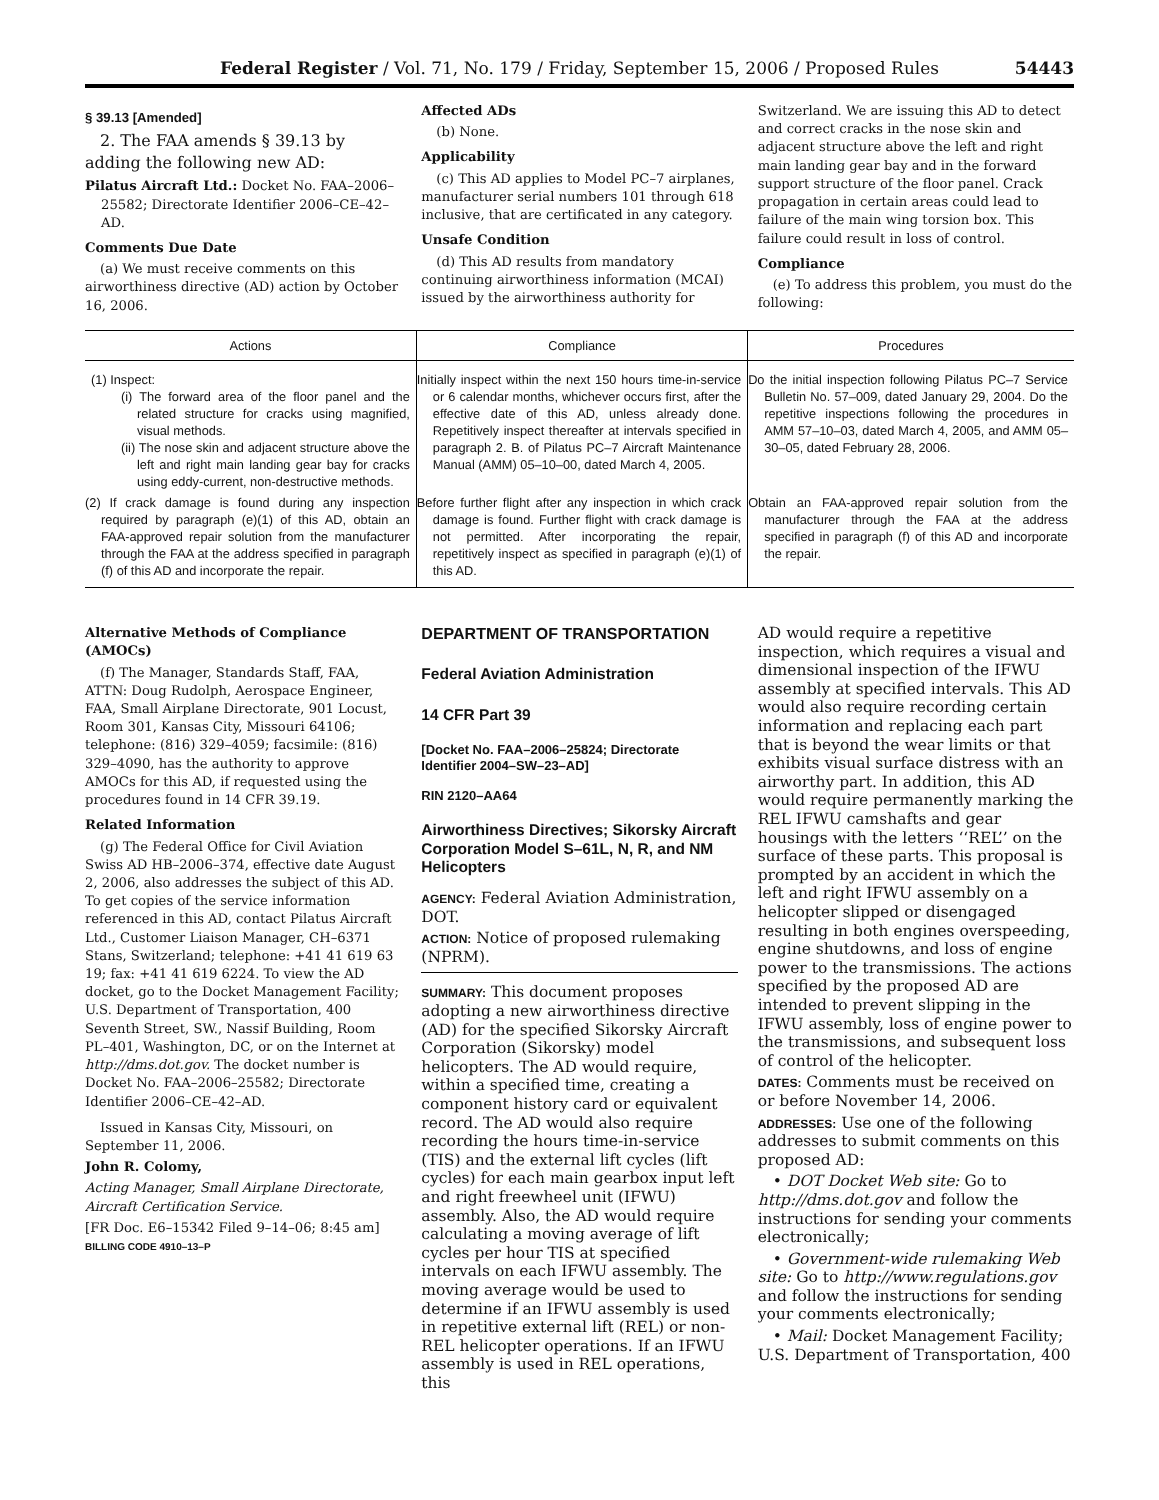Federal Register / Vol. 71, No. 179 / Friday, September 15, 2006 / Proposed Rules 54443
§ 39.13 [Amended]
2. The FAA amends § 39.13 by adding the following new AD:
Pilatus Aircraft Ltd.: Docket No. FAA–2006–25582; Directorate Identifier 2006–CE–42–AD.
Comments Due Date
(a) We must receive comments on this airworthiness directive (AD) action by October 16, 2006.
Affected ADs
(b) None.
Applicability
(c) This AD applies to Model PC–7 airplanes, manufacturer serial numbers 101 through 618 inclusive, that are certificated in any category.
Unsafe Condition
(d) This AD results from mandatory continuing airworthiness information (MCAI) issued by the airworthiness authority for
Switzerland. We are issuing this AD to detect and correct cracks in the nose skin and adjacent structure above the left and right main landing gear bay and in the forward support structure of the floor panel. Crack propagation in certain areas could lead to failure of the main wing torsion box. This failure could result in loss of control.
Compliance
(e) To address this problem, you must do the following:
| Actions | Compliance | Procedures |
| --- | --- | --- |
| (1) Inspect: (i) The forward area of the floor panel and the related structure for cracks using magnified, visual methods. (ii) The nose skin and adjacent structure above the left and right main landing gear bay for cracks using eddy-current, non-destructive methods. | Initially inspect within the next 150 hours time-in-service or 6 calendar months, whichever occurs first, after the effective date of this AD, unless already done. Repetitively inspect thereafter at intervals specified in paragraph 2. B. of Pilatus PC–7 Aircraft Maintenance Manual (AMM) 05–10–00, dated March 4, 2005. | Do the initial inspection following Pilatus PC–7 Service Bulletin No. 57–009, dated January 29, 2004. Do the repetitive inspections following the procedures in AMM 57–10–03, dated March 4, 2005, and AMM 05–30–05, dated February 28, 2006. |
| (2) If crack damage is found during any inspection required by paragraph (e)(1) of this AD, obtain an FAA-approved repair solution from the manufacturer through the FAA at the address specified in paragraph (f) of this AD and incorporate the repair. | Before further flight after any inspection in which crack damage is found. Further flight with crack damage is not permitted. After incorporating the repair, repetitively inspect as specified in paragraph (e)(1) of this AD. | Obtain an FAA-approved repair solution from the manufacturer through the FAA at the address specified in paragraph (f) of this AD and incorporate the repair. |
Alternative Methods of Compliance (AMOCs)
(f) The Manager, Standards Staff, FAA, ATTN: Doug Rudolph, Aerospace Engineer, FAA, Small Airplane Directorate, 901 Locust, Room 301, Kansas City, Missouri 64106; telephone: (816) 329–4059; facsimile: (816) 329–4090, has the authority to approve AMOCs for this AD, if requested using the procedures found in 14 CFR 39.19.
Related Information
(g) The Federal Office for Civil Aviation Swiss AD HB–2006–374, effective date August 2, 2006, also addresses the subject of this AD. To get copies of the service information referenced in this AD, contact Pilatus Aircraft Ltd., Customer Liaison Manager, CH–6371 Stans, Switzerland; telephone: +41 41 619 63 19; fax: +41 41 619 6224. To view the AD docket, go to the Docket Management Facility; U.S. Department of Transportation, 400 Seventh Street, SW., Nassif Building, Room PL–401, Washington, DC, or on the Internet at http://dms.dot.gov. The docket number is Docket No. FAA–2006–25582; Directorate Identifier 2006–CE–42–AD.
Issued in Kansas City, Missouri, on September 11, 2006.
John R. Colomy,
Acting Manager, Small Airplane Directorate, Aircraft Certification Service.
[FR Doc. E6–15342 Filed 9–14–06; 8:45 am]
BILLING CODE 4910–13–P
DEPARTMENT OF TRANSPORTATION
Federal Aviation Administration
14 CFR Part 39
[Docket No. FAA–2006–25824; Directorate Identifier 2004–SW–23–AD]
RIN 2120–AA64
Airworthiness Directives; Sikorsky Aircraft Corporation Model S–61L, N, R, and NM Helicopters
AGENCY: Federal Aviation Administration, DOT.
ACTION: Notice of proposed rulemaking (NPRM).
SUMMARY: This document proposes adopting a new airworthiness directive (AD) for the specified Sikorsky Aircraft Corporation (Sikorsky) model helicopters. The AD would require, within a specified time, creating a component history card or equivalent record. The AD would also require recording the hours time-in-service (TIS) and the external lift cycles (lift cycles) for each main gearbox input left and right freewheel unit (IFWU) assembly. Also, the AD would require calculating a moving average of lift cycles per hour TIS at specified intervals on each IFWU assembly. The moving average would be used to determine if an IFWU assembly is used in repetitive external lift (REL) or non-REL helicopter operations. If an IFWU assembly is used in REL operations, this
AD would require a repetitive inspection, which requires a visual and dimensional inspection of the IFWU assembly at specified intervals. This AD would also require recording certain information and replacing each part that is beyond the wear limits or that exhibits visual surface distress with an airworthy part. In addition, this AD would require permanently marking the REL IFWU camshafts and gear housings with the letters ‘‘REL’’ on the surface of these parts. This proposal is prompted by an accident in which the left and right IFWU assembly on a helicopter slipped or disengaged resulting in both engines overspeeding, engine shutdowns, and loss of engine power to the transmissions. The actions specified by the proposed AD are intended to prevent slipping in the IFWU assembly, loss of engine power to the transmissions, and subsequent loss of control of the helicopter.
DATES: Comments must be received on or before November 14, 2006.
ADDRESSES: Use one of the following addresses to submit comments on this proposed AD:
• DOT Docket Web site: Go to http://dms.dot.gov and follow the instructions for sending your comments electronically;
• Government-wide rulemaking Web site: Go to http://www.regulations.gov and follow the instructions for sending your comments electronically;
• Mail: Docket Management Facility; U.S. Department of Transportation, 400